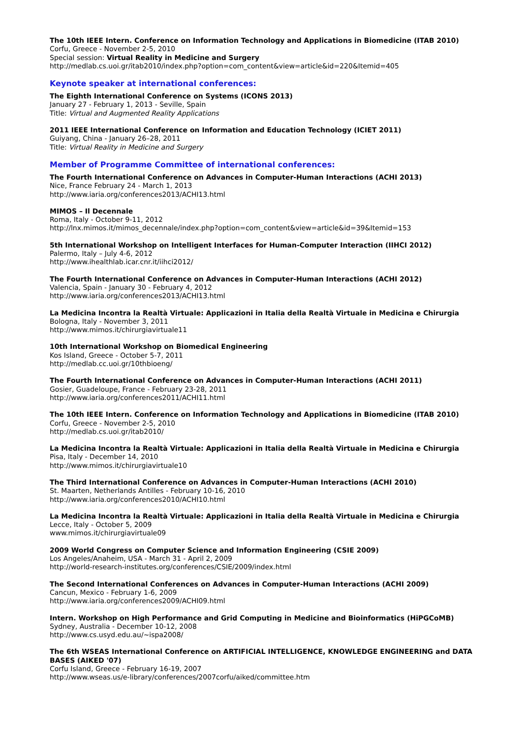The 10th IEEE Intern. Conference on Information Technology and Applications in Biomedicine (ITAB 2010)
Corfu, Greece - November 2-5, 2010
Special session: Virtual Reality in Medicine and Surgery
http://medlab.cs.uoi.gr/itab2010/index.php?option=com_content&view=article&id=220&Itemid=405
Keynote speaker at international conferences:
The Eighth International Conference on Systems (ICONS 2013)
January 27 - February 1, 2013 - Seville, Spain
Title: Virtual and Augmented Reality Applications
2011 IEEE International Conference on Information and Education Technology (ICIET 2011)
Guiyang, China - January 26–28, 2011
Title: Virtual Reality in Medicine and Surgery
Member of Programme Committee of international conferences:
The Fourth International Conference on Advances in Computer-Human Interactions (ACHI 2013)
Nice, France February 24 - March 1, 2013
http://www.iaria.org/conferences2013/ACHI13.html
MIMOS – Il Decennale
Roma, Italy - October 9-11, 2012
http://lnx.mimos.it/mimos_decennale/index.php?option=com_content&view=article&id=39&Itemid=153
5th International Workshop on Intelligent Interfaces for Human-Computer Interaction (IIHCI 2012)
Palermo, Italy – July 4-6, 2012
http://www.ihealthlab.icar.cnr.it/iihci2012/
The Fourth International Conference on Advances in Computer-Human Interactions (ACHI 2012)
Valencia, Spain - January 30 - February 4, 2012
http://www.iaria.org/conferences2013/ACHI13.html
La Medicina Incontra la Realtà Virtuale: Applicazioni in Italia della Realtà Virtuale in Medicina e Chirurgia
Bologna, Italy - November 3, 2011
http://www.mimos.it/chirurgiavirtuale11
10th International Workshop on Biomedical Engineering
Kos Island, Greece - October 5-7, 2011
http://medlab.cc.uoi.gr/10thbioeng/
The Fourth International Conference on Advances in Computer-Human Interactions (ACHI 2011)
Gosier, Guadeloupe, France - February 23-28, 2011
http://www.iaria.org/conferences2011/ACHI11.html
The 10th IEEE Intern. Conference on Information Technology and Applications in Biomedicine (ITAB 2010)
Corfu, Greece - November 2-5, 2010
http://medlab.cs.uoi.gr/itab2010/
La Medicina Incontra la Realtà Virtuale: Applicazioni in Italia della Realtà Virtuale in Medicina e Chirurgia
Pisa, Italy - December 14, 2010
http://www.mimos.it/chirurgiavirtuale10
The Third International Conference on Advances in Computer-Human Interactions (ACHI 2010)
St. Maarten, Netherlands Antilles - February 10-16, 2010
http://www.iaria.org/conferences2010/ACHI10.html
La Medicina Incontra la Realtà Virtuale: Applicazioni in Italia della Realtà Virtuale in Medicina e Chirurgia
Lecce, Italy - October 5, 2009
www.mimos.it/chirurgiavirtuale09
2009 World Congress on Computer Science and Information Engineering (CSIE 2009)
Los Angeles/Anaheim, USA - March 31 - April 2, 2009
http://world-research-institutes.org/conferences/CSIE/2009/index.html
The Second International Conferences on Advances in Computer-Human Interactions (ACHI 2009)
Cancun, Mexico - February 1-6, 2009
http://www.iaria.org/conferences2009/ACHI09.html
Intern. Workshop on High Performance and Grid Computing in Medicine and Bioinformatics (HiPGCoMB)
Sydney, Australia - December 10-12, 2008
http://www.cs.usyd.edu.au/~ispa2008/
The 6th WSEAS International Conference on ARTIFICIAL INTELLIGENCE, KNOWLEDGE ENGINEERING and DATA BASES (AIKED '07)
Corfu Island, Greece - February 16-19, 2007
http://www.wseas.us/e-library/conferences/2007corfu/aiked/committee.htm